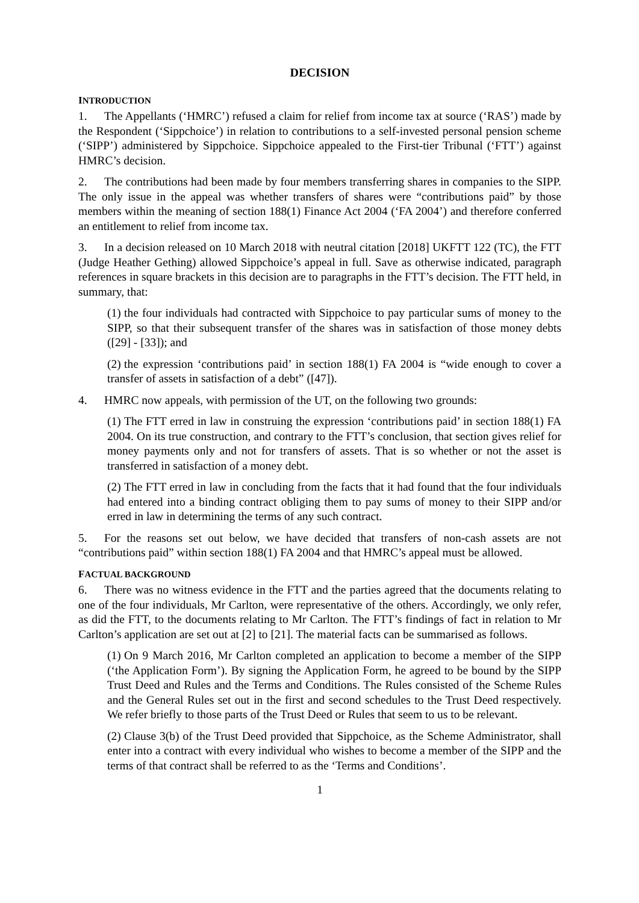DECISION
INTRODUCTION
1. The Appellants (‘HMRC’) refused a claim for relief from income tax at source (‘RAS’) made by the Respondent (‘Sippchoice’) in relation to contributions to a self-invested personal pension scheme (‘SIPP’) administered by Sippchoice. Sippchoice appealed to the First-tier Tribunal (‘FTT’) against HMRC’s decision.
2. The contributions had been made by four members transferring shares in companies to the SIPP. The only issue in the appeal was whether transfers of shares were “contributions paid” by those members within the meaning of section 188(1) Finance Act 2004 (‘FA 2004’) and therefore conferred an entitlement to relief from income tax.
3. In a decision released on 10 March 2018 with neutral citation [2018] UKFTT 122 (TC), the FTT (Judge Heather Gething) allowed Sippchoice’s appeal in full. Save as otherwise indicated, paragraph references in square brackets in this decision are to paragraphs in the FTT’s decision. The FTT held, in summary, that:
(1) the four individuals had contracted with Sippchoice to pay particular sums of money to the SIPP, so that their subsequent transfer of the shares was in satisfaction of those money debts ([29] - [33]); and
(2) the expression ‘contributions paid’ in section 188(1) FA 2004 is “wide enough to cover a transfer of assets in satisfaction of a debt” ([47]).
4. HMRC now appeals, with permission of the UT, on the following two grounds:
(1) The FTT erred in law in construing the expression ‘contributions paid’ in section 188(1) FA 2004. On its true construction, and contrary to the FTT’s conclusion, that section gives relief for money payments only and not for transfers of assets. That is so whether or not the asset is transferred in satisfaction of a money debt.
(2) The FTT erred in law in concluding from the facts that it had found that the four individuals had entered into a binding contract obliging them to pay sums of money to their SIPP and/or erred in law in determining the terms of any such contract.
5. For the reasons set out below, we have decided that transfers of non-cash assets are not “contributions paid” within section 188(1) FA 2004 and that HMRC’s appeal must be allowed.
FACTUAL BACKGROUND
6. There was no witness evidence in the FTT and the parties agreed that the documents relating to one of the four individuals, Mr Carlton, were representative of the others. Accordingly, we only refer, as did the FTT, to the documents relating to Mr Carlton. The FTT’s findings of fact in relation to Mr Carlton’s application are set out at [2] to [21]. The material facts can be summarised as follows.
(1) On 9 March 2016, Mr Carlton completed an application to become a member of the SIPP (‘the Application Form’). By signing the Application Form, he agreed to be bound by the SIPP Trust Deed and Rules and the Terms and Conditions. The Rules consisted of the Scheme Rules and the General Rules set out in the first and second schedules to the Trust Deed respectively. We refer briefly to those parts of the Trust Deed or Rules that seem to us to be relevant.
(2) Clause 3(b) of the Trust Deed provided that Sippchoice, as the Scheme Administrator, shall enter into a contract with every individual who wishes to become a member of the SIPP and the terms of that contract shall be referred to as the ‘Terms and Conditions’.
1